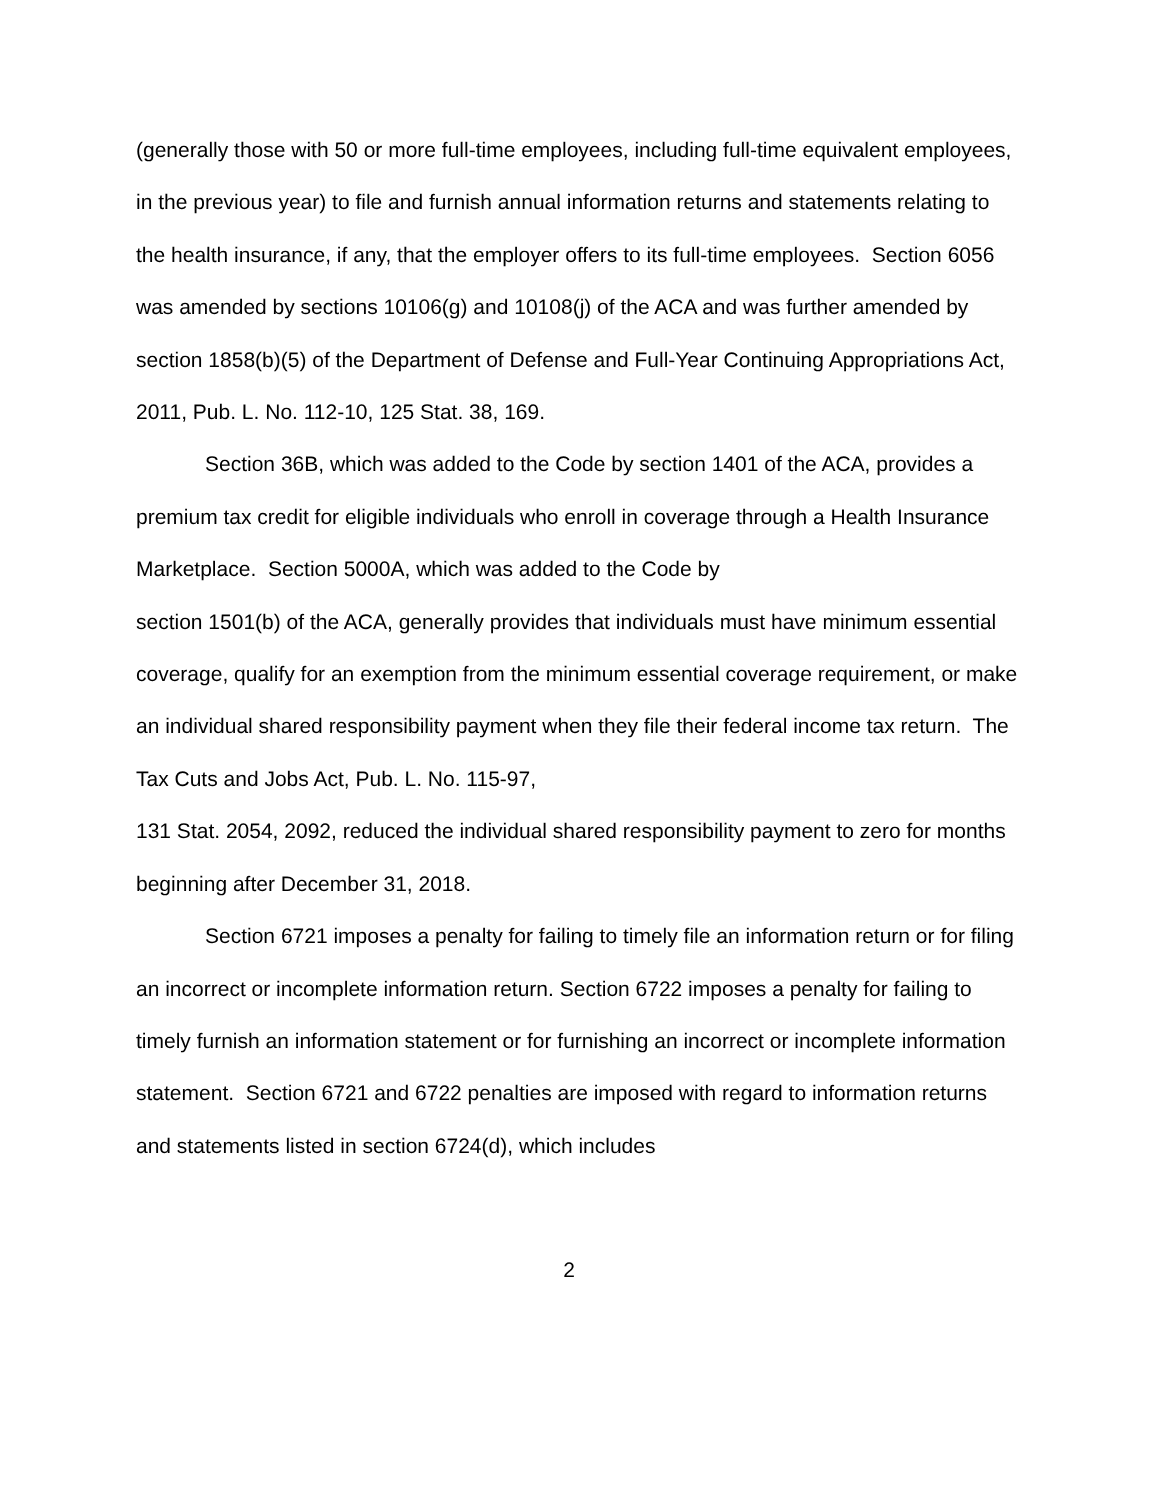(generally those with 50 or more full-time employees, including full-time equivalent employees, in the previous year) to file and furnish annual information returns and statements relating to the health insurance, if any, that the employer offers to its full-time employees. Section 6056 was amended by sections 10106(g) and 10108(j) of the ACA and was further amended by section 1858(b)(5) of the Department of Defense and Full-Year Continuing Appropriations Act, 2011, Pub. L. No. 112-10, 125 Stat. 38, 169.
Section 36B, which was added to the Code by section 1401 of the ACA, provides a premium tax credit for eligible individuals who enroll in coverage through a Health Insurance Marketplace. Section 5000A, which was added to the Code by
section 1501(b) of the ACA, generally provides that individuals must have minimum essential coverage, qualify for an exemption from the minimum essential coverage requirement, or make an individual shared responsibility payment when they file their federal income tax return. The Tax Cuts and Jobs Act, Pub. L. No. 115-97,
131 Stat. 2054, 2092, reduced the individual shared responsibility payment to zero for months beginning after December 31, 2018.
Section 6721 imposes a penalty for failing to timely file an information return or for filing an incorrect or incomplete information return. Section 6722 imposes a penalty for failing to timely furnish an information statement or for furnishing an incorrect or incomplete information statement. Section 6721 and 6722 penalties are imposed with regard to information returns and statements listed in section 6724(d), which includes
2